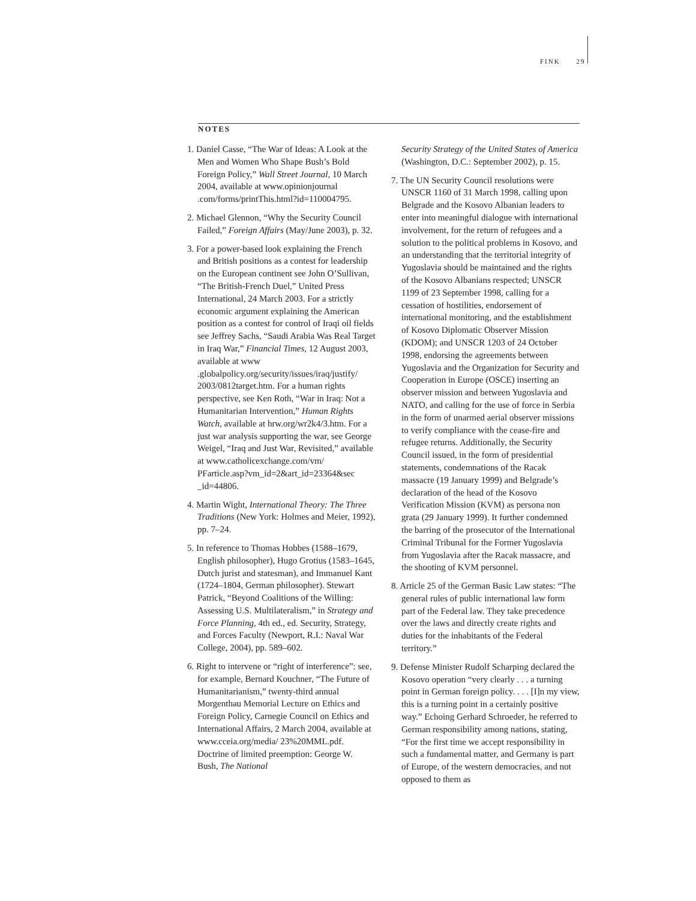FINK 29
NOTES
1. Daniel Casse, “The War of Ideas: A Look at the Men and Women Who Shape Bush’s Bold Foreign Policy,” Wall Street Journal, 10 March 2004, available at www.opinionjournal .com/forms/printThis.html?id=110004795.
2. Michael Glennon, “Why the Security Council Failed,” Foreign Affairs (May/June 2003), p. 32.
3. For a power-based look explaining the French and British positions as a contest for leadership on the European continent see John O’Sullivan, “The British-French Duel,” United Press International, 24 March 2003. For a strictly economic argument explaining the American position as a contest for control of Iraqi oil fields see Jeffrey Sachs, “Saudi Arabia Was Real Target in Iraq War,” Financial Times, 12 August 2003, available at www .globalpolicy.org/security/issues/iraq/justify/ 2003/0812target.htm. For a human rights perspective, see Ken Roth, “War in Iraq: Not a Humanitarian Intervention,” Human Rights Watch, available at hrw.org/wr2k4/3.htm. For a just war analysis supporting the war, see George Weigel, “Iraq and Just War, Revisited,” available at www.catholicexchange.com/vm/ PFarticle.asp?vm_id=2&art_id=23364&sec _id=44806.
4. Martin Wight, International Theory: The Three Traditions (New York: Holmes and Meier, 1992), pp. 7–24.
5. In reference to Thomas Hobbes (1588–1679, English philosopher), Hugo Grotius (1583–1645, Dutch jurist and statesman), and Immanuel Kant (1724–1804, German philosopher). Stewart Patrick, “Beyond Coalitions of the Willing: Assessing U.S. Multilateralism,” in Strategy and Force Planning, 4th ed., ed. Security, Strategy, and Forces Faculty (Newport, R.I.: Naval War College, 2004), pp. 589–602.
6. Right to intervene or “right of interference”: see, for example, Bernard Kouchner, “The Future of Humanitarianism,” twenty-third annual Morgenthau Memorial Lecture on Ethics and Foreign Policy, Carnegie Council on Ethics and International Affairs, 2 March 2004, available at www.cceia.org/media/ 23%20MML.pdf. Doctrine of limited preemption: George W. Bush, The National
Security Strategy of the United States of America (Washington, D.C.: September 2002), p. 15.
7. The UN Security Council resolutions were UNSCR 1160 of 31 March 1998, calling upon Belgrade and the Kosovo Albanian leaders to enter into meaningful dialogue with international involvement, for the return of refugees and a solution to the political problems in Kosovo, and an understanding that the territorial integrity of Yugoslavia should be maintained and the rights of the Kosovo Albanians respected; UNSCR 1199 of 23 September 1998, calling for a cessation of hostilities, endorsement of international monitoring, and the establishment of Kosovo Diplomatic Observer Mission (KDOM); and UNSCR 1203 of 24 October 1998, endorsing the agreements between Yugoslavia and the Organization for Security and Cooperation in Europe (OSCE) inserting an observer mission and between Yugoslavia and NATO, and calling for the use of force in Serbia in the form of unarmed aerial observer missions to verify compliance with the cease-fire and refugee returns. Additionally, the Security Council issued, in the form of presidential statements, condemnations of the Racak massacre (19 January 1999) and Belgrade’s declaration of the head of the Kosovo Verification Mission (KVM) as persona non grata (29 January 1999). It further condemned the barring of the prosecutor of the International Criminal Tribunal for the Former Yugoslavia from Yugoslavia after the Racak massacre, and the shooting of KVM personnel.
8. Article 25 of the German Basic Law states: “The general rules of public international law form part of the Federal law. They take precedence over the laws and directly create rights and duties for the inhabitants of the Federal territory.”
9. Defense Minister Rudolf Scharping declared the Kosovo operation “very clearly . . . a turning point in German foreign policy. . . . [I]n my view, this is a turning point in a certainly positive way.” Echoing Gerhard Schroeder, he referred to German responsibility among nations, stating, “For the first time we accept responsibility in such a fundamental matter, and Germany is part of Europe, of the western democracies, and not opposed to them as